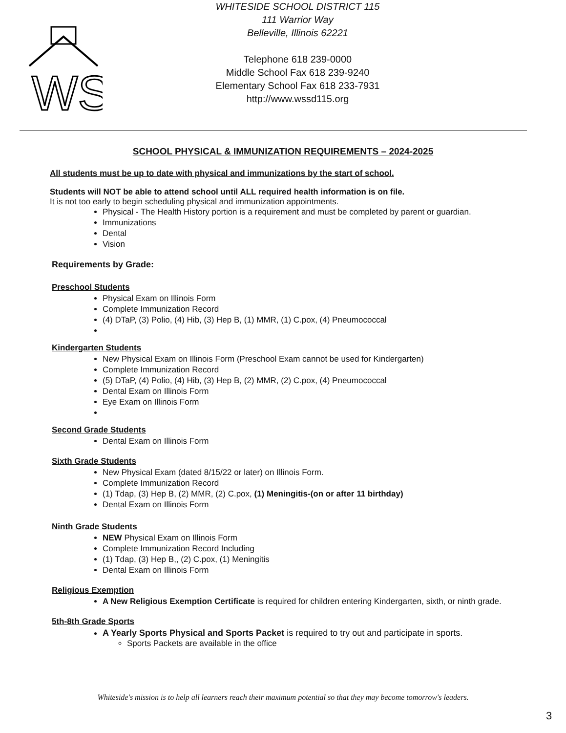WS
WHITESIDE SCHOOL DISTRICT 115
111 Warrior Way
Belleville, Illinois 62221
Telephone 618 239-0000
Middle School Fax 618 239-9240
Elementary School Fax 618 233-7931
http://www.wssd115.org
SCHOOL PHYSICAL & IMMUNIZATION REQUIREMENTS – 2024-2025
All students must be up to date with physical and immunizations by the start of school.
Students will NOT be able to attend school until ALL required health information is on file.
It is not too early to begin scheduling physical and immunization appointments.
Physical - The Health History portion is a requirement and must be completed by parent or guardian.
Immunizations
Dental
Vision
Requirements by Grade:
Preschool Students
Physical Exam on Illinois Form
Complete Immunization Record
(4) DTaP, (3) Polio, (4) Hib, (3) Hep B, (1) MMR, (1) C.pox, (4) Pneumococcal
Kindergarten Students
New Physical Exam on Illinois Form (Preschool Exam cannot be used for Kindergarten)
Complete Immunization Record
(5) DTaP, (4) Polio, (4) Hib, (3) Hep B, (2) MMR, (2) C.pox, (4) Pneumococcal
Dental Exam on Illinois Form
Eye Exam on Illinois Form
Second Grade Students
Dental Exam on Illinois Form
Sixth Grade Students
New Physical Exam (dated 8/15/22 or later) on Illinois Form.
Complete Immunization Record
(1) Tdap, (3) Hep B, (2) MMR, (2) C.pox, (1) Meningitis-(on or after 11 birthday)
Dental Exam on Illinois Form
Ninth Grade Students
NEW Physical Exam on Illinois Form
Complete Immunization Record Including
(1) Tdap, (3) Hep B,, (2) C.pox, (1) Meningitis
Dental Exam on Illinois Form
Religious Exemption
A New Religious Exemption Certificate is required for children entering Kindergarten, sixth, or ninth grade.
5th-8th Grade Sports
A Yearly Sports Physical and Sports Packet is required to try out and participate in sports.
Sports Packets are available in the office
Whiteside's mission is to help all learners reach their maximum potential so that they may become tomorrow's leaders.
3